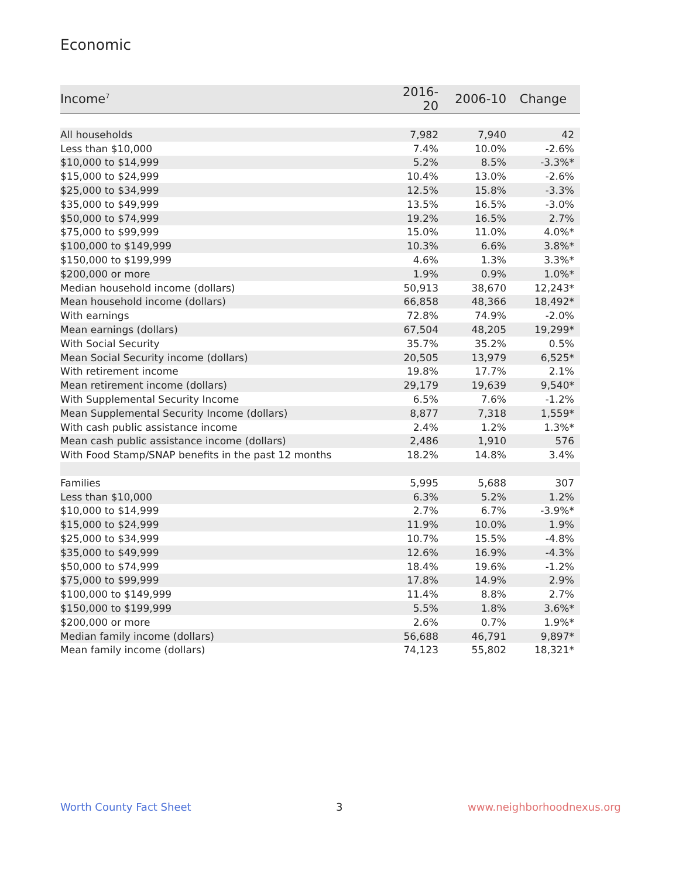Economic
| Income<sup>7</sup> | 2016-20 | 2006-10 | Change |
| --- | --- | --- | --- |
| All households | 7,982 | 7,940 | 42 |
| Less than $10,000 | 7.4% | 10.0% | -2.6% |
| $10,000 to $14,999 | 5.2% | 8.5% | -3.3%* |
| $15,000 to $24,999 | 10.4% | 13.0% | -2.6% |
| $25,000 to $34,999 | 12.5% | 15.8% | -3.3% |
| $35,000 to $49,999 | 13.5% | 16.5% | -3.0% |
| $50,000 to $74,999 | 19.2% | 16.5% | 2.7% |
| $75,000 to $99,999 | 15.0% | 11.0% | 4.0%* |
| $100,000 to $149,999 | 10.3% | 6.6% | 3.8%* |
| $150,000 to $199,999 | 4.6% | 1.3% | 3.3%* |
| $200,000 or more | 1.9% | 0.9% | 1.0%* |
| Median household income (dollars) | 50,913 | 38,670 | 12,243* |
| Mean household income (dollars) | 66,858 | 48,366 | 18,492* |
| With earnings | 72.8% | 74.9% | -2.0% |
| Mean earnings (dollars) | 67,504 | 48,205 | 19,299* |
| With Social Security | 35.7% | 35.2% | 0.5% |
| Mean Social Security income (dollars) | 20,505 | 13,979 | 6,525* |
| With retirement income | 19.8% | 17.7% | 2.1% |
| Mean retirement income (dollars) | 29,179 | 19,639 | 9,540* |
| With Supplemental Security Income | 6.5% | 7.6% | -1.2% |
| Mean Supplemental Security Income (dollars) | 8,877 | 7,318 | 1,559* |
| With cash public assistance income | 2.4% | 1.2% | 1.3%* |
| Mean cash public assistance income (dollars) | 2,486 | 1,910 | 576 |
| With Food Stamp/SNAP benefits in the past 12 months | 18.2% | 14.8% | 3.4% |
| Families | 5,995 | 5,688 | 307 |
| Less than $10,000 | 6.3% | 5.2% | 1.2% |
| $10,000 to $14,999 | 2.7% | 6.7% | -3.9%* |
| $15,000 to $24,999 | 11.9% | 10.0% | 1.9% |
| $25,000 to $34,999 | 10.7% | 15.5% | -4.8% |
| $35,000 to $49,999 | 12.6% | 16.9% | -4.3% |
| $50,000 to $74,999 | 18.4% | 19.6% | -1.2% |
| $75,000 to $99,999 | 17.8% | 14.9% | 2.9% |
| $100,000 to $149,999 | 11.4% | 8.8% | 2.7% |
| $150,000 to $199,999 | 5.5% | 1.8% | 3.6%* |
| $200,000 or more | 2.6% | 0.7% | 1.9%* |
| Median family income (dollars) | 56,688 | 46,791 | 9,897* |
| Mean family income (dollars) | 74,123 | 55,802 | 18,321* |
Worth County Fact Sheet 3 www.neighborhoodnexus.org